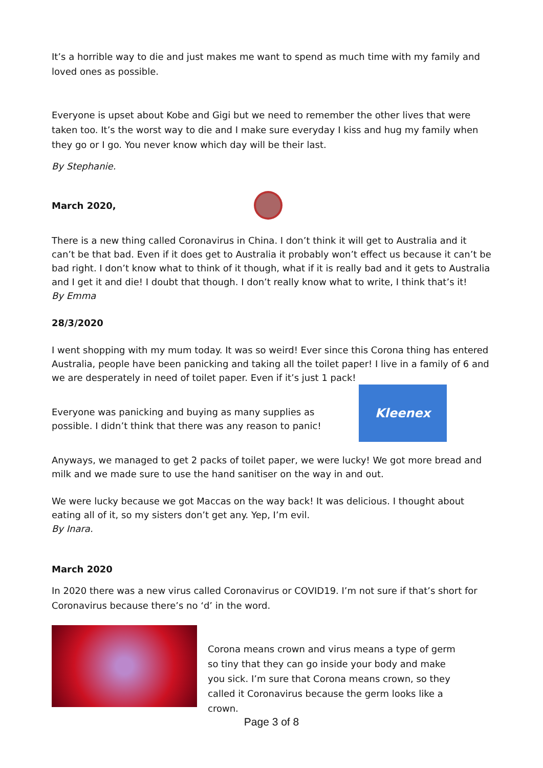It’s a horrible way to die and just makes me want to spend as much time with my family and loved ones as possible.
Everyone is upset about Kobe and Gigi but we need to remember the other lives that were taken too. It’s the worst way to die and I make sure everyday I kiss and hug my family when they go or I go. You never know which day will be their last.
By Stephanie.
March 2020,
There is a new thing called Coronavirus in China. I don’t think it will get to Australia and it can’t be that bad. Even if it does get to Australia it probably won’t effect us because it can’t be bad right. I don’t know what to think of it though, what if it is really bad and it gets to Australia and I get it and die! I doubt that though. I don’t really know what to write, I think that’s it!
By Emma
28/3/2020
I went shopping with my mum today. It was so weird! Ever since this Corona thing has entered Australia, people have been panicking and taking all the toilet paper! I live in a family of 6 and we are desperately in need of toilet paper. Even if it’s just 1 pack!
Everyone was panicking and buying as many supplies as possible. I didn’t think that there was any reason to panic!
Kleenex
Anyways, we managed to get 2 packs of toilet paper, we were lucky! We got more bread and milk and we made sure to use the hand sanitiser on the way in and out.
We were lucky because we got Maccas on the way back! It was delicious. I thought about eating all of it, so my sisters don’t get any. Yep, I’m evil.
By Inara.
March 2020
In 2020 there was a new virus called Coronavirus or COVID19. I’m not sure if that’s short for Coronavirus because there’s no ‘d’ in the word.
Corona means crown and virus means a type of germ so tiny that they can go inside your body and make you sick. I’m sure that Corona means crown, so they called it Coronavirus because the germ looks like a crown.
Page 3 of 8